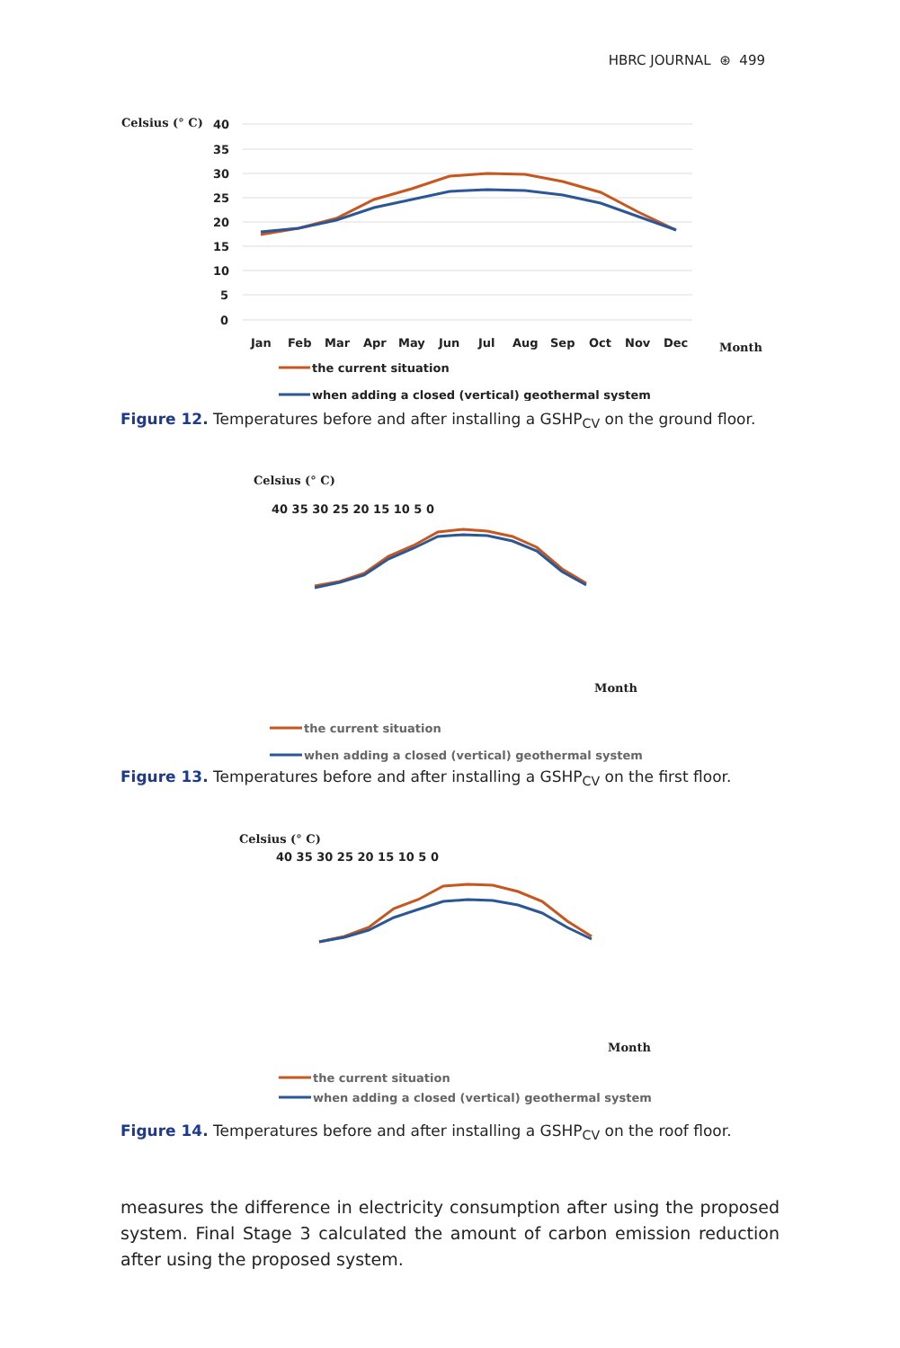HBRC JOURNAL ⊛ 499
Celsius (° C)
40
35
30
25
20
15
10
5
0
Jan
Feb
Mar
Apr
May
Jun
Jul
Aug
Sep
Oct
Nov
Dec
Month
the current situation
when adding a closed (vertical) geothermal system
Figure 12. Temperatures before and after installing a GSHP<sub>CV</sub> on the ground floor.
Celsius (° C)
40 35 30 25 20 15 10 5 0
Month
the current situation
when adding a closed (vertical) geothermal system
Figure 13. Temperatures before and after installing a GSHP<sub>CV</sub> on the first floor.
Celsius (° C)
40 35 30 25 20 15 10 5 0
Month
the current situation
when adding a closed (vertical) geothermal system
Figure 14. Temperatures before and after installing a GSHP<sub>CV</sub> on the roof floor.
measures the difference in electricity consumption after using the proposed system. Final Stage 3 calculated the amount of carbon emission reduction after using the proposed system.